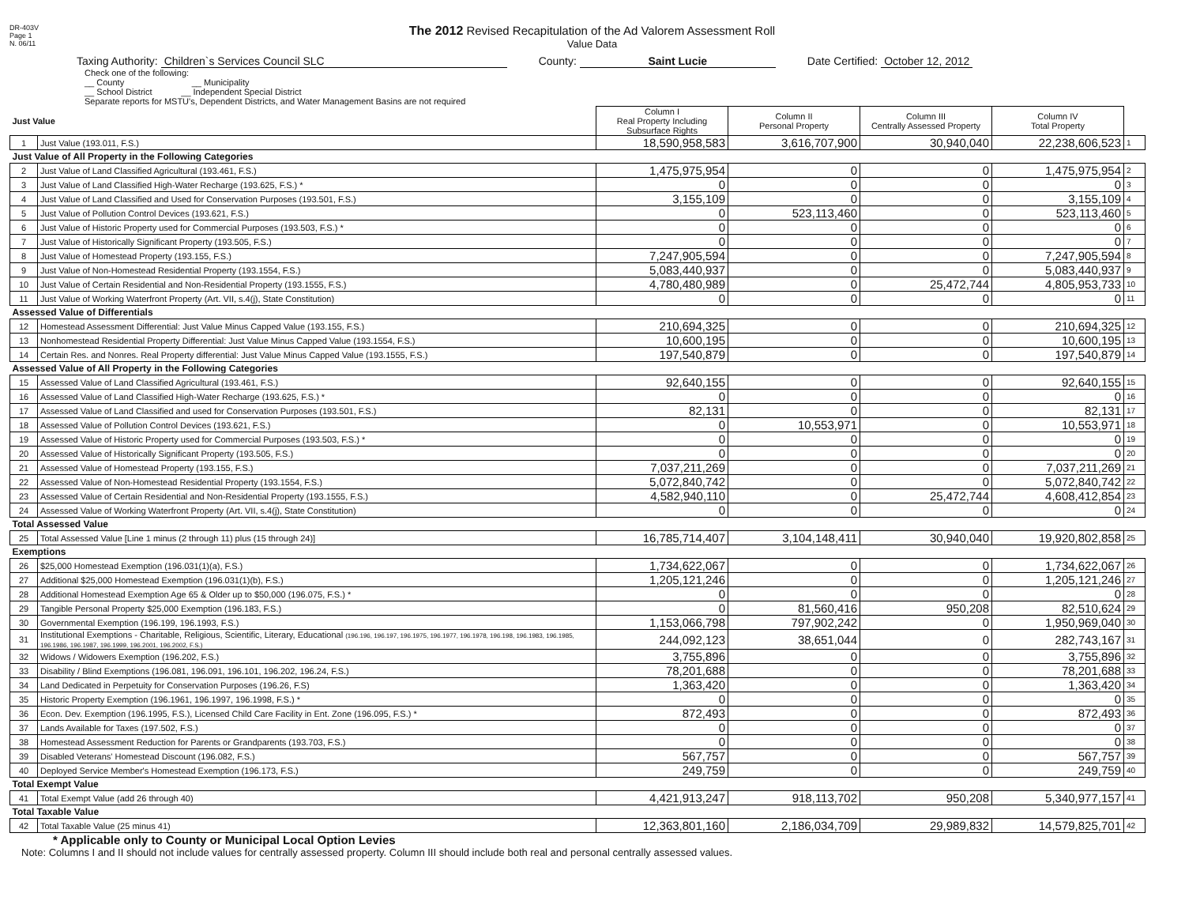DR-403V
Page 1
N. 06/11
The 2012 Revised Recapitulation of the Ad Valorem Assessment Roll
Value Data
Taxing Authority: Children`s Services Council SLC
County: Saint Lucie Date Certified: October 12, 2012
Check one of the following:
__ County __ Municipality
__ School District __ Independent Special District
Separate reports for MSTU's, Dependent Districts, and Water Management Basins are not required
| Just Value | | Column I Real Property Including Subsurface Rights | Column II Personal Property | Column III Centrally Assessed Property | Column IV Total Property | |
| --- | --- | --- | --- | --- | --- | --- |
| 1 | Just Value (193.011, F.S.) | 18,590,958,583 | 3,616,707,900 | 30,940,040 | 22,238,606,523 | 1 |
| Just Value of All Property in the Following Categories | | | | | | |
| 2 | Just Value of Land Classified Agricultural (193.461, F.S.) | 1,475,975,954 | 0 | 0 | 1,475,975,954 | 2 |
| 3 | Just Value of Land Classified High-Water Recharge (193.625, F.S.) * | 0 | 0 | 0 | 0 | 3 |
| 4 | Just Value of Land Classified and Used for Conservation Purposes (193.501, F.S.) | 3,155,109 | 0 | 0 | 3,155,109 | 4 |
| 5 | Just Value of Pollution Control Devices (193.621, F.S.) | 0 | 523,113,460 | 0 | 523,113,460 | 5 |
| 6 | Just Value of Historic Property used for Commercial Purposes (193.503, F.S.) * | 0 | 0 | 0 | 0 | 6 |
| 7 | Just Value of Historically Significant Property (193.505, F.S.) | 0 | 0 | 0 | 0 | 7 |
| 8 | Just Value of Homestead Property (193.155, F.S.) | 7,247,905,594 | 0 | 0 | 7,247,905,594 | 8 |
| 9 | Just Value of Non-Homestead Residential Property (193.1554, F.S.) | 5,083,440,937 | 0 | 0 | 5,083,440,937 | 9 |
| 10 | Just Value of Certain Residential and Non-Residential Property (193.1555, F.S.) | 4,780,480,989 | 0 | 25,472,744 | 4,805,953,733 | 10 |
| 11 | Just Value of Working Waterfront Property (Art. VII, s.4(j), State Constitution) | 0 | 0 | 0 | 0 | 11 |
| Assessed Value of Differentials | | | | | | |
| 12 | Homestead Assessment Differential: Just Value Minus Capped Value (193.155, F.S.) | 210,694,325 | 0 | 0 | 210,694,325 | 12 |
| 13 | Nonhomestead Residential Property Differential: Just Value Minus Capped Value (193.1554, F.S.) | 10,600,195 | 0 | 0 | 10,600,195 | 13 |
| 14 | Certain Res. and Nonres. Real Property differential: Just Value Minus Capped Value (193.1555, F.S.) | 197,540,879 | 0 | 0 | 197,540,879 | 14 |
| Assessed Value of All Property in the Following Categories | | | | | | |
| 15 | Assessed Value of Land Classified Agricultural (193.461, F.S.) | 92,640,155 | 0 | 0 | 92,640,155 | 15 |
| 16 | Assessed Value of Land Classified High-Water Recharge (193.625, F.S.) * | 0 | 0 | 0 | 0 | 16 |
| 17 | Assessed Value of Land Classified and used for Conservation Purposes (193.501, F.S.) | 82,131 | 0 | 0 | 82,131 | 17 |
| 18 | Assessed Value of Pollution Control Devices (193.621, F.S.) | 0 | 10,553,971 | 0 | 10,553,971 | 18 |
| 19 | Assessed Value of Historic Property used for Commercial Purposes (193.503, F.S.) * | 0 | 0 | 0 | 0 | 19 |
| 20 | Assessed Value of Historically Significant Property (193.505, F.S.) | 0 | 0 | 0 | 0 | 20 |
| 21 | Assessed Value of Homestead Property (193.155, F.S.) | 7,037,211,269 | 0 | 0 | 7,037,211,269 | 21 |
| 22 | Assessed Value of Non-Homestead Residential Property (193.1554, F.S.) | 5,072,840,742 | 0 | 0 | 5,072,840,742 | 22 |
| 23 | Assessed Value of Certain Residential and Non-Residential Property (193.1555, F.S.) | 4,582,940,110 | 0 | 25,472,744 | 4,608,412,854 | 23 |
| 24 | Assessed Value of Working Waterfront Property (Art. VII, s.4(j), State Constitution) | 0 | 0 | 0 | 0 | 24 |
| Total Assessed Value | | | | | | |
| 25 | Total Assessed Value [Line 1 minus (2 through 11) plus (15 through 24)] | 16,785,714,407 | 3,104,148,411 | 30,940,040 | 19,920,802,858 | 25 |
| Exemptions | | | | | | |
| 26 | $25,000 Homestead Exemption (196.031(1)(a), F.S.) | 1,734,622,067 | 0 | 0 | 1,734,622,067 | 26 |
| 27 | Additional $25,000 Homestead Exemption (196.031(1)(b), F.S.) | 1,205,121,246 | 0 | 0 | 1,205,121,246 | 27 |
| 28 | Additional Homestead Exemption Age 65 & Older up to $50,000 (196.075, F.S.) * | 0 | 0 | 0 | 0 | 28 |
| 29 | Tangible Personal Property $25,000 Exemption (196.183, F.S.) | 0 | 81,560,416 | 950,208 | 82,510,624 | 29 |
| 30 | Governmental Exemption (196.199, 196.1993, F.S.) | 1,153,066,798 | 797,902,242 | 0 | 1,950,969,040 | 30 |
| 31 | Institutional Exemptions - Charitable, Religious, Scientific, Literary, Educational (196.196, 196.197, 196.1975, 196.1977, 196.1978, 196.198, 196.1983, 196.1985, 196.1986, 196.1987, 196.1999, 196.2001, 196.2002, F.S.) | 244,092,123 | 38,651,044 | 0 | 282,743,167 | 31 |
| 32 | Widows / Widowers Exemption (196.202, F.S.) | 3,755,896 | 0 | 0 | 3,755,896 | 32 |
| 33 | Disability / Blind Exemptions (196.081, 196.091, 196.101, 196.202, 196.24, F.S.) | 78,201,688 | 0 | 0 | 78,201,688 | 33 |
| 34 | Land Dedicated in Perpetuity for Conservation Purposes (196.26, F.S) | 1,363,420 | 0 | 0 | 1,363,420 | 34 |
| 35 | Historic Property Exemption (196.1961, 196.1997, 196.1998, F.S.) * | 0 | 0 | 0 | 0 | 35 |
| 36 | Econ. Dev. Exemption (196.1995, F.S.), Licensed Child Care Facility in Ent. Zone (196.095, F.S.) * | 872,493 | 0 | 0 | 872,493 | 36 |
| 37 | Lands Available for Taxes (197.502, F.S.) | 0 | 0 | 0 | 0 | 37 |
| 38 | Homestead Assessment Reduction for Parents or Grandparents (193.703, F.S.) | 0 | 0 | 0 | 0 | 38 |
| 39 | Disabled Veterans' Homestead Discount (196.082, F.S.) | 567,757 | 0 | 0 | 567,757 | 39 |
| 40 | Deployed Service Member's Homestead Exemption (196.173, F.S.) | 249,759 | 0 | 0 | 249,759 | 40 |
| Total Exempt Value | | | | | | |
| 41 | Total Exempt Value (add 26 through 40) | 4,421,913,247 | 918,113,702 | 950,208 | 5,340,977,157 | 41 |
| Total Taxable Value | | | | | | |
| 42 | Total Taxable Value (25 minus 41) | 12,363,801,160 | 2,186,034,709 | 29,989,832 | 14,579,825,701 | 42 |
* Applicable only to County or Municipal Local Option Levies
Note: Columns I and II should not include values for centrally assessed property. Column III should include both real and personal centrally assessed values.